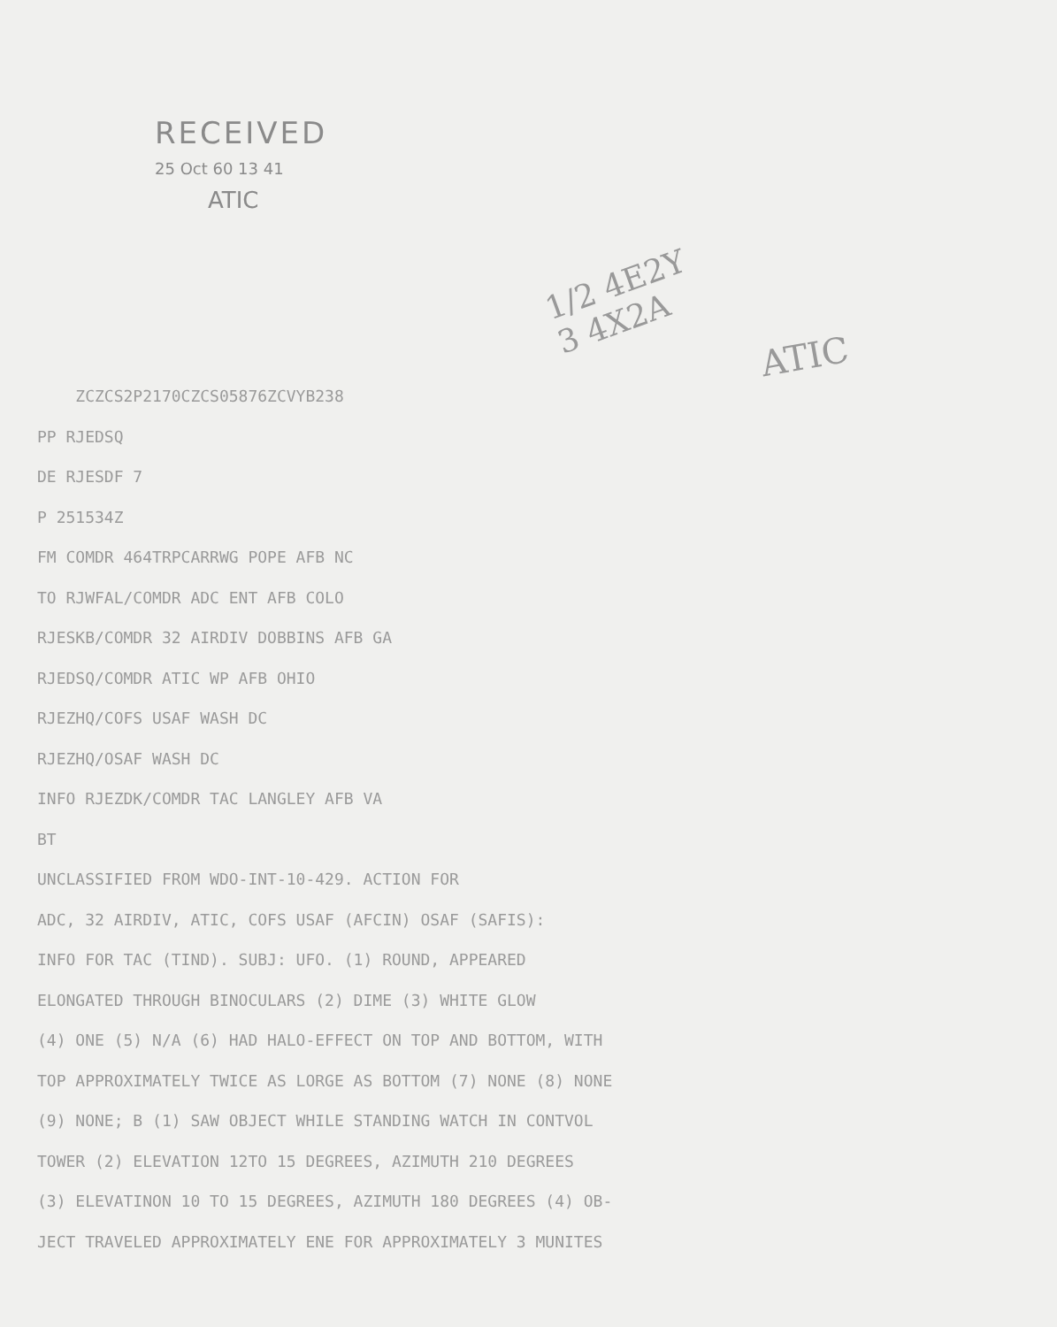RECEIVED
25 Oct 60 13 41
ATIC
1/2 4E2Y
3 4X2A
ATIC
ZCZCS2P2170CZCS05876ZCVYB238
PP RJEDSQ
DE RJESDF 7
P 251534Z
FM COMDR 464TRPCARRWG POPE AFB NC
TO RJWFAL/COMDR ADC ENT AFB COLO
RJESKB/COMDR 32 AIRDIV DOBBINS AFB GA
RJEDSQ/COMDR ATIC WP AFB OHIO
RJEZHQ/COFS USAF WASH DC
RJEZHQ/OSAF WASH DC
INFO RJEZDK/COMDR TAC LANGLEY AFB VA
BT
UNCLASSIFIED FROM WDO-INT-10-429. ACTION FOR
ADC, 32 AIRDIV, ATIC, COFS USAF (AFCIN) OSAF (SAFIS):
INFO FOR TAC (TIND). SUBJ: UFO. (1) ROUND, APPEARED
ELONGATED THROUGH BINOCULARS (2) DIME (3) WHITE GLOW
(4) ONE (5) N/A (6) HAD HALO-EFFECT ON TOP AND BOTTOM, WITH
TOP APPROXIMATELY TWICE AS LORGE AS BOTTOM (7) NONE (8) NONE
(9) NONE; B (1) SAW OBJECT WHILE STANDING WATCH IN CONTVOL
TOWER (2) ELEVATION 12TO 15 DEGREES, AZIMUTH 210 DEGREES
(3) ELEVATINON 10 TO 15 DEGREES, AZIMUTH 180 DEGREES (4) OB-
JECT TRAVELED APPROXIMATELY ENE FOR APPROXIMATELY 3 MUNITES